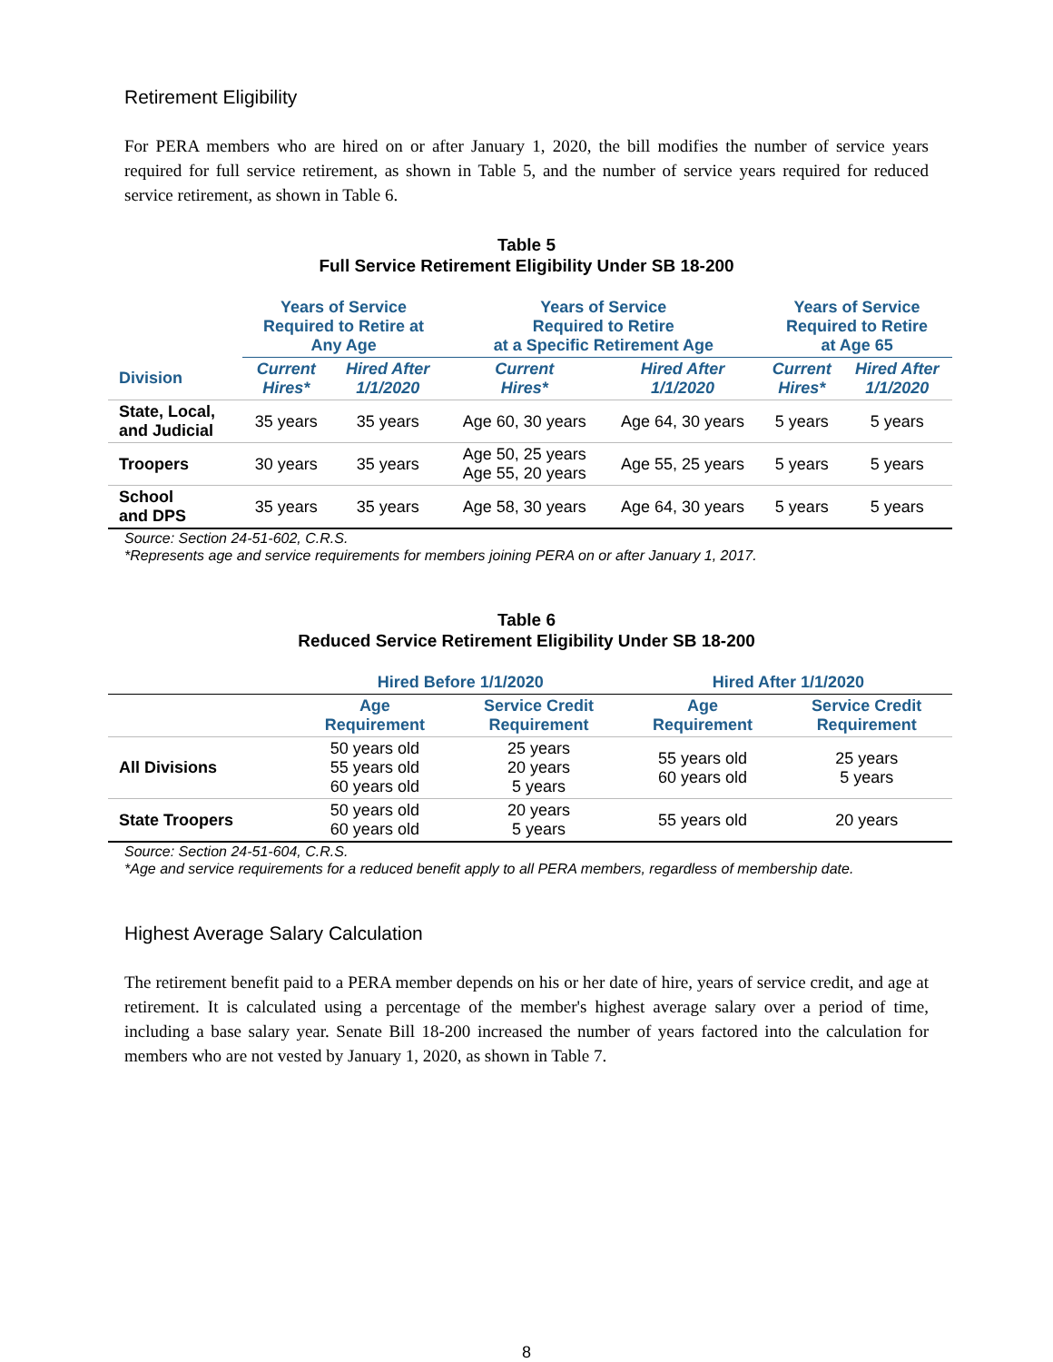Retirement Eligibility
For PERA members who are hired on or after January 1, 2020, the bill modifies the number of service years required for full service retirement, as shown in Table 5, and the number of service years required for reduced service retirement, as shown in Table 6.
Table 5
Full Service Retirement Eligibility Under SB 18-200
| | Years of Service Required to Retire at Any Age | | Years of Service Required to Retire at a Specific Retirement Age | | Years of Service Required to Retire at Age 65 | |
| --- | --- | --- | --- | --- | --- | --- |
| Division | Current Hires* | Hired After 1/1/2020 | Current Hires* | Hired After 1/1/2020 | Current Hires* | Hired After 1/1/2020 |
| State, Local, and Judicial | 35 years | 35 years | Age 60, 30 years | Age 64, 30 years | 5 years | 5 years |
| Troopers | 30 years | 35 years | Age 50, 25 years Age 55, 20 years | Age 55, 25 years | 5 years | 5 years |
| School and DPS | 35 years | 35 years | Age 58, 30 years | Age 64, 30 years | 5 years | 5 years |
Source: Section 24-51-602, C.R.S.
*Represents age and service requirements for members joining PERA on or after January 1, 2017.
Table 6
Reduced Service Retirement Eligibility Under SB 18-200
| | Hired Before 1/1/2020 | | Hired After 1/1/2020 | |
| --- | --- | --- | --- | --- |
| | Age Requirement | Service Credit Requirement | Age Requirement | Service Credit Requirement |
| All Divisions | 50 years old 55 years old 60 years old | 25 years 20 years 5 years | 55 years old 60 years old | 25 years 5 years |
| State Troopers | 50 years old 60 years old | 20 years 5 years | 55 years old | 20 years |
Source: Section 24-51-604, C.R.S.
*Age and service requirements for a reduced benefit apply to all PERA members, regardless of membership date.
Highest Average Salary Calculation
The retirement benefit paid to a PERA member depends on his or her date of hire, years of service credit, and age at retirement. It is calculated using a percentage of the member's highest average salary over a period of time, including a base salary year. Senate Bill 18-200 increased the number of years factored into the calculation for members who are not vested by January 1, 2020, as shown in Table 7.
8